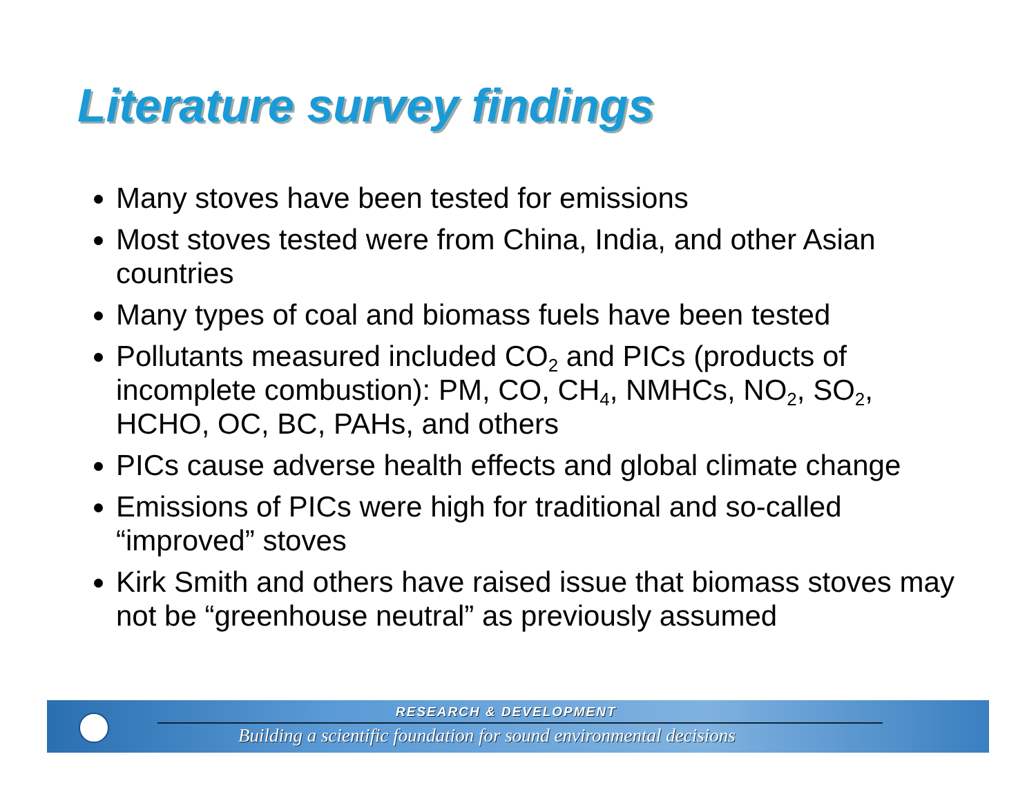Literature survey findings
Many stoves have been tested for emissions
Most stoves tested were from China, India, and other Asian countries
Many types of coal and biomass fuels have been tested
Pollutants measured included CO<sub>2</sub> and PICs (products of incomplete combustion): PM, CO, CH<sub>4</sub>, NMHCs, NO<sub>2</sub>, SO<sub>2</sub>, HCHO, OC, BC, PAHs, and others
PICs cause adverse health effects and global climate change
Emissions of PICs were high for traditional and so-called “improved” stoves
Kirk Smith and others have raised issue that biomass stoves may not be “greenhouse neutral” as previously assumed
RESEARCH & DEVELOPMENT
Building a scientific foundation for sound environmental decisions